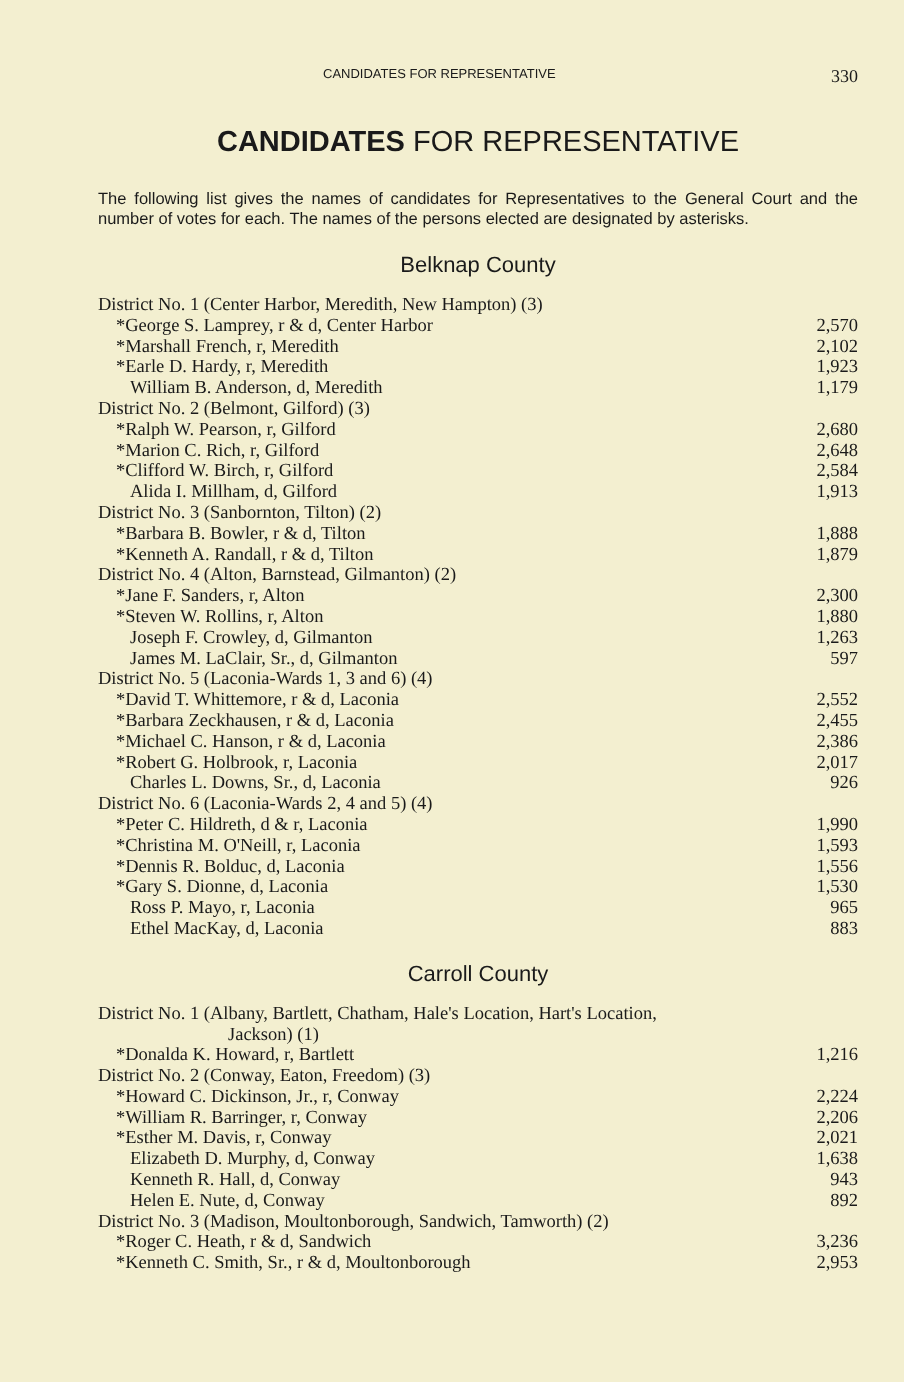CANDIDATES FOR REPRESENTATIVE 330
CANDIDATES FOR REPRESENTATIVE
The following list gives the names of candidates for Representatives to the General Court and the number of votes for each. The names of the persons elected are designated by asterisks.
Belknap County
| District No. 1 (Center Harbor, Meredith, New Hampton) (3) | |
| *George S. Lamprey, r & d, Center Harbor | 2,570 |
| *Marshall French, r, Meredith | 2,102 |
| *Earle D. Hardy, r, Meredith | 1,923 |
| William B. Anderson, d, Meredith | 1,179 |
| District No. 2 (Belmont, Gilford) (3) | |
| *Ralph W. Pearson, r, Gilford | 2,680 |
| *Marion C. Rich, r, Gilford | 2,648 |
| *Clifford W. Birch, r, Gilford | 2,584 |
| Alida I. Millham, d, Gilford | 1,913 |
| District No. 3 (Sanbornton, Tilton) (2) | |
| *Barbara B. Bowler, r & d, Tilton | 1,888 |
| *Kenneth A. Randall, r & d, Tilton | 1,879 |
| District No. 4 (Alton, Barnstead, Gilmanton) (2) | |
| *Jane F. Sanders, r, Alton | 2,300 |
| *Steven W. Rollins, r, Alton | 1,880 |
| Joseph F. Crowley, d, Gilmanton | 1,263 |
| James M. LaClair, Sr., d, Gilmanton | 597 |
| District No. 5 (Laconia-Wards 1, 3 and 6) (4) | |
| *David T. Whittemore, r & d, Laconia | 2,552 |
| *Barbara Zeckhausen, r & d, Laconia | 2,455 |
| *Michael C. Hanson, r & d, Laconia | 2,386 |
| *Robert G. Holbrook, r, Laconia | 2,017 |
| Charles L. Downs, Sr., d, Laconia | 926 |
| District No. 6 (Laconia-Wards 2, 4 and 5) (4) | |
| *Peter C. Hildreth, d & r, Laconia | 1,990 |
| *Christina M. O'Neill, r, Laconia | 1,593 |
| *Dennis R. Bolduc, d, Laconia | 1,556 |
| *Gary S. Dionne, d, Laconia | 1,530 |
| Ross P. Mayo, r, Laconia | 965 |
| Ethel MacKay, d, Laconia | 883 |
Carroll County
| District No. 1 (Albany, Bartlett, Chatham, Hale's Location, Hart's Location, Jackson) (1) | |
| *Donalda K. Howard, r, Bartlett | 1,216 |
| District No. 2 (Conway, Eaton, Freedom) (3) | |
| *Howard C. Dickinson, Jr., r, Conway | 2,224 |
| *William R. Barringer, r, Conway | 2,206 |
| *Esther M. Davis, r, Conway | 2,021 |
| Elizabeth D. Murphy, d, Conway | 1,638 |
| Kenneth R. Hall, d, Conway | 943 |
| Helen E. Nute, d, Conway | 892 |
| District No. 3 (Madison, Moultonborough, Sandwich, Tamworth) (2) | |
| *Roger C. Heath, r & d, Sandwich | 3,236 |
| *Kenneth C. Smith, Sr., r & d, Moultonborough | 2,953 |